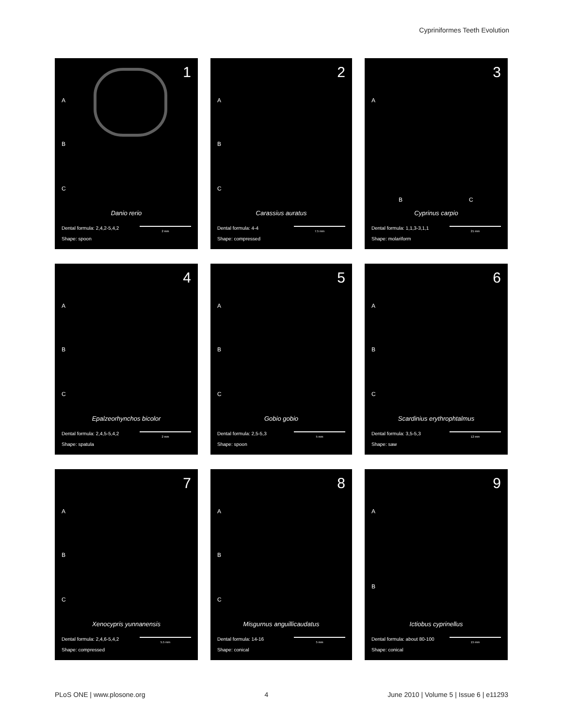Cypriniformes Teeth Evolution
1
A
B
C
Danio rerio
Dental formula: 2,4,2-5,4,2
Shape: spoon
2 mm
2
A
B
C
Carassius auratus
Dental formula: 4-4
Shape: compressed
7.5 mm
3
A
B C
Cyprinus carpio
Dental formula: 1,1,3-3,1,1
Shape: molariform
21 mm
4
A
B
C
Epalzeorhynchos bicolor
Dental formula: 2,4,5-5,4,2
Shape: spatula
2 mm
5
A
B
C
Gobio gobio
Dental formula: 2,5-5,3
Shape: spoon
5 mm
6
A
B
C
Scardinius erythrophtalmus
Dental formula: 3,5-5,3
Shape: saw
12 mm
7
A
B
C
Xenocypris yunnanensis
Dental formula: 2,4,6-5,4,2
Shape: compressed
5.5 mm
8
A
B
C
Misgurnus anguillicaudatus
Dental formula: 14-16
Shape: conical
5 mm
9
A
B
Ictiobus cyprinellus
Dental formula: about 80-100
Shape: conical
15 mm
PLoS ONE | www.plosone.org 4 June 2010 | Volume 5 | Issue 6 | e11293